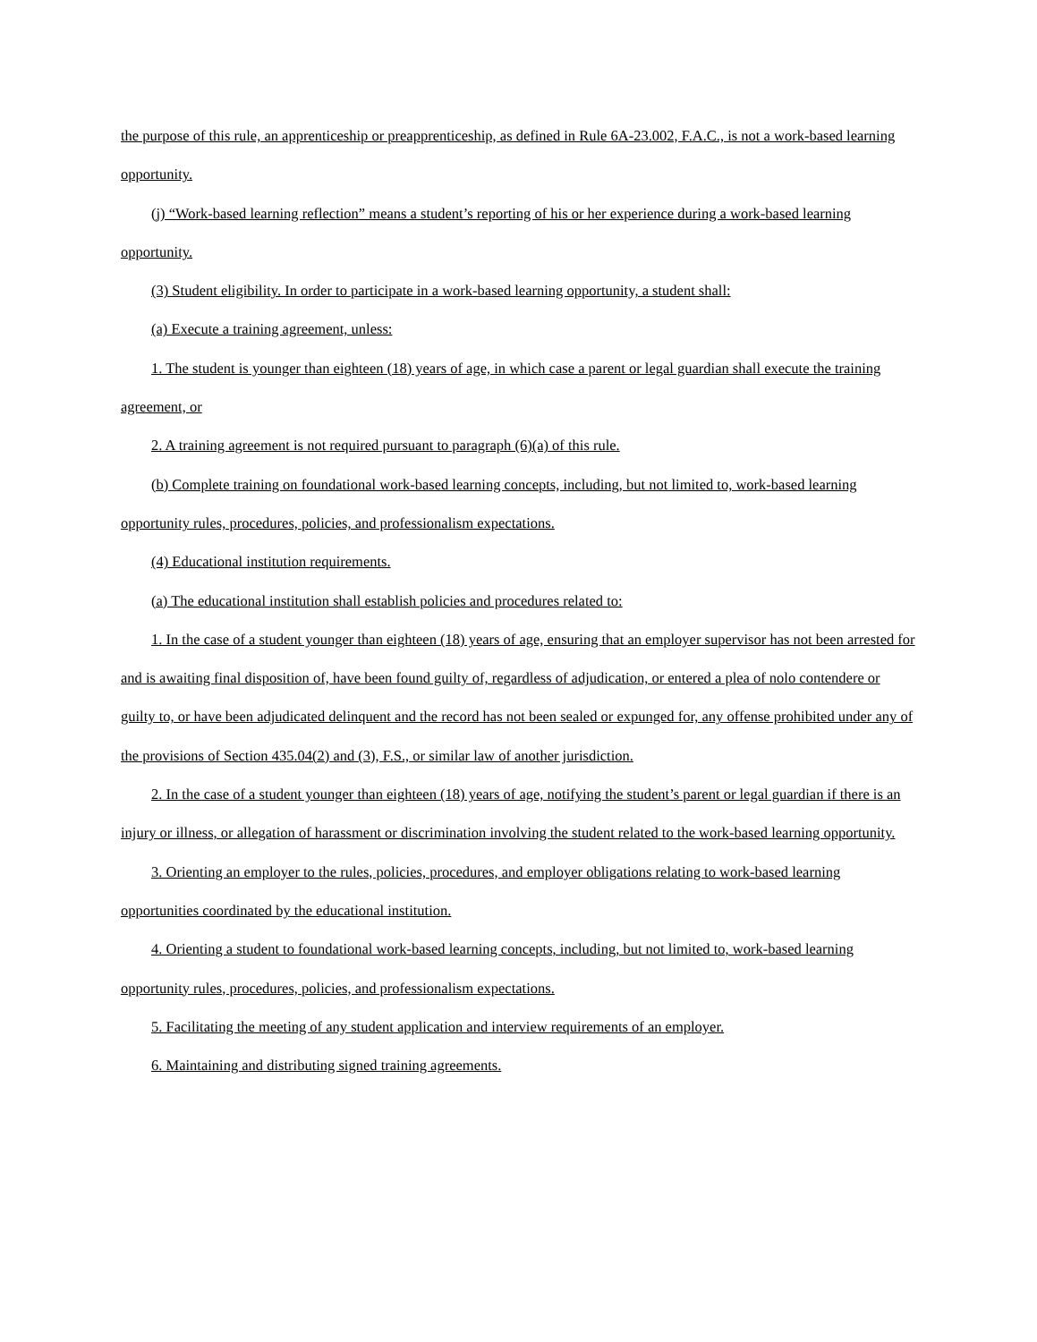the purpose of this rule, an apprenticeship or preapprenticeship, as defined in Rule 6A-23.002, F.A.C., is not a work-based learning opportunity.
(j) “Work-based learning reflection” means a student’s reporting of his or her experience during a work-based learning opportunity.
(3) Student eligibility. In order to participate in a work-based learning opportunity, a student shall:
(a) Execute a training agreement, unless:
1. The student is younger than eighteen (18) years of age, in which case a parent or legal guardian shall execute the training agreement, or
2. A training agreement is not required pursuant to paragraph (6)(a) of this rule.
(b) Complete training on foundational work-based learning concepts, including, but not limited to, work-based learning opportunity rules, procedures, policies, and professionalism expectations.
(4) Educational institution requirements.
(a) The educational institution shall establish policies and procedures related to:
1. In the case of a student younger than eighteen (18) years of age, ensuring that an employer supervisor has not been arrested for and is awaiting final disposition of, have been found guilty of, regardless of adjudication, or entered a plea of nolo contendere or guilty to, or have been adjudicated delinquent and the record has not been sealed or expunged for, any offense prohibited under any of the provisions of Section 435.04(2) and (3), F.S., or similar law of another jurisdiction.
2. In the case of a student younger than eighteen (18) years of age, notifying the student’s parent or legal guardian if there is an injury or illness, or allegation of harassment or discrimination involving the student related to the work-based learning opportunity.
3. Orienting an employer to the rules, policies, procedures, and employer obligations relating to work-based learning opportunities coordinated by the educational institution.
4. Orienting a student to foundational work-based learning concepts, including, but not limited to, work-based learning opportunity rules, procedures, policies, and professionalism expectations.
5. Facilitating the meeting of any student application and interview requirements of an employer.
6. Maintaining and distributing signed training agreements.